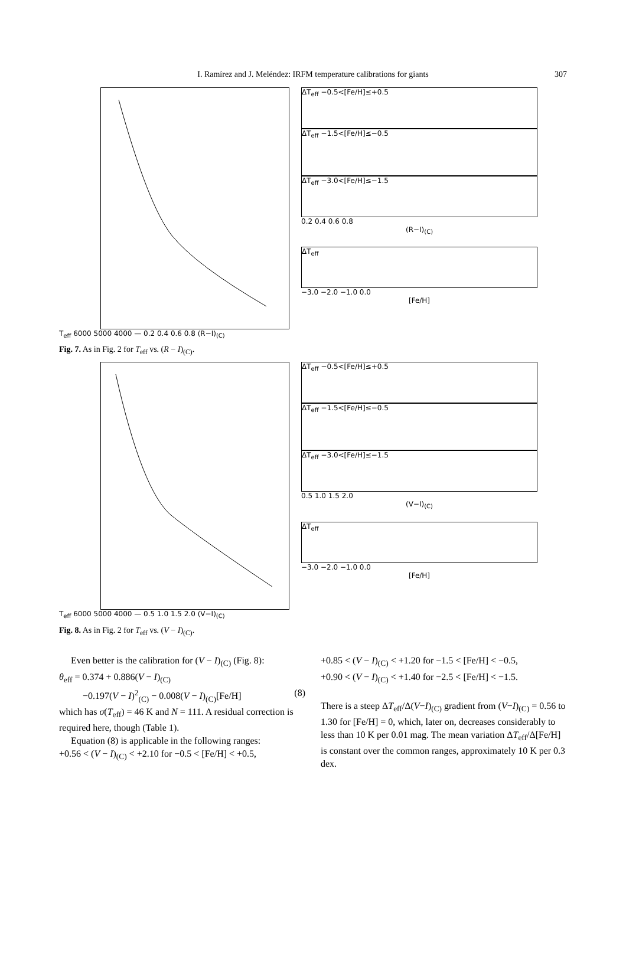I. Ramírez and J. Meléndez: IRFM temperature calibrations for giants 307
ΔT<sub>eff</sub> −0.5<[Fe/H]≤+0.5
ΔT<sub>eff</sub> −1.5<[Fe/H]≤−0.5
ΔT<sub>eff</sub> −3.0<[Fe/H]≤−1.5
0.2 0.4 0.6 0.8
(R−I)<sub>(C)</sub>
ΔT<sub>eff</sub>
−3.0 −2.0 −1.0 0.0
[Fe/H]
T<sub>eff</sub> 6000 5000 4000 — 0.2 0.4 0.6 0.8 (R−I)<sub>(C)</sub>
Fig. 7. As in Fig. 2 for T<sub>eff</sub> vs. (R − I)<sub>(C)</sub>.
ΔT<sub>eff</sub> −0.5<[Fe/H]≤+0.5
ΔT<sub>eff</sub> −1.5<[Fe/H]≤−0.5
ΔT<sub>eff</sub> −3.0<[Fe/H]≤−1.5
0.5 1.0 1.5 2.0
(V−I)<sub>(C)</sub>
ΔT<sub>eff</sub>
−3.0 −2.0 −1.0 0.0
[Fe/H]
T<sub>eff</sub> 6000 5000 4000 — 0.5 1.0 1.5 2.0 (V−I)<sub>(C)</sub>
Fig. 8. As in Fig. 2 for T<sub>eff</sub> vs. (V − I)<sub>(C)</sub>.
Even better is the calibration for (V − I)<sub>(C)</sub> (Fig. 8):
θ<sub>eff</sub> = 0.374 + 0.886(V − I)<sub>(C)</sub>
−0.197(V − I)<sup>2</sup><sub>(C)</sub> − 0.008(V − I)<sub>(C)</sub>[Fe/H] (8)
which has σ(T<sub>eff</sub>) = 46 K and N = 111. A residual correction is required here, though (Table 1).
Equation (8) is applicable in the following ranges:
+0.56 < (V − I)<sub>(C)</sub> < +2.10 for −0.5 < [Fe/H] < +0.5,
+0.85 < (V − I)<sub>(C)</sub> < +1.20 for −1.5 < [Fe/H] < −0.5,
+0.90 < (V − I)<sub>(C)</sub> < +1.40 for −2.5 < [Fe/H] < −1.5.
There is a steep ΔT<sub>eff</sub>/Δ(V−I)<sub>(C)</sub> gradient from (V−I)<sub>(C)</sub> = 0.56 to 1.30 for [Fe/H] = 0, which, later on, decreases considerably to less than 10 K per 0.01 mag. The mean variation ΔT<sub>eff</sub>/Δ[Fe/H] is constant over the common ranges, approximately 10 K per 0.3 dex.